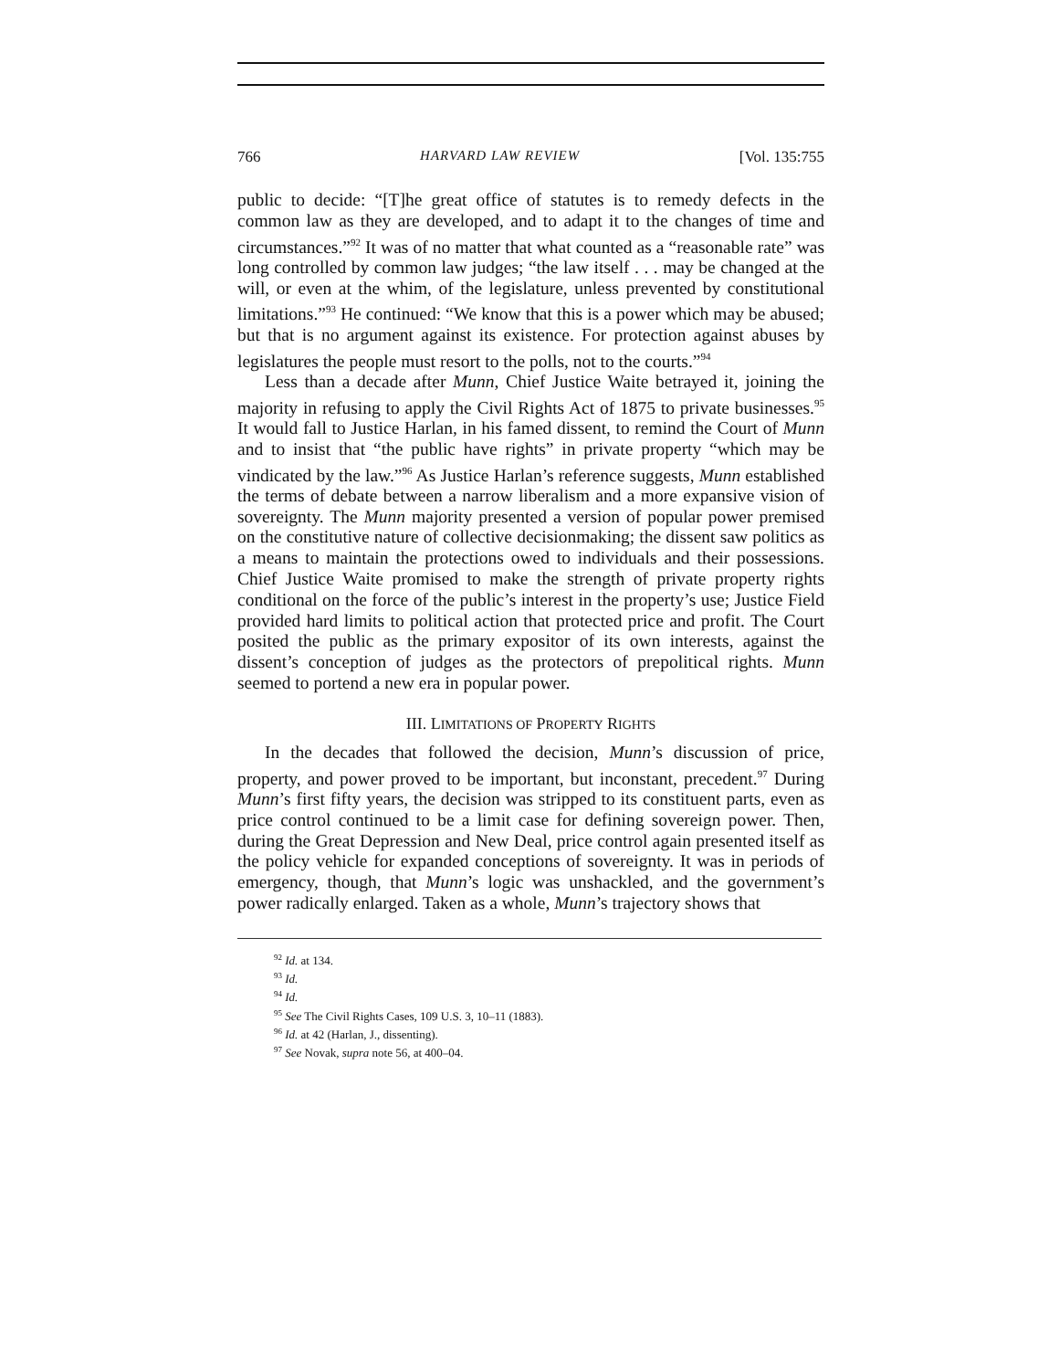766 HARVARD LAW REVIEW [Vol. 135:755
public to decide: “[T]he great office of statutes is to remedy defects in the common law as they are developed, and to adapt it to the changes of time and circumstances.”<sup>92</sup> It was of no matter that what counted as a “reasonable rate” was long controlled by common law judges; “the law itself . . . may be changed at the will, or even at the whim, of the legislature, unless prevented by constitutional limitations.”<sup>93</sup> He continued: “We know that this is a power which may be abused; but that is no argument against its existence. For protection against abuses by legislatures the people must resort to the polls, not to the courts.”<sup>94</sup>
Less than a decade after Munn, Chief Justice Waite betrayed it, joining the majority in refusing to apply the Civil Rights Act of 1875 to private businesses.<sup>95</sup> It would fall to Justice Harlan, in his famed dissent, to remind the Court of Munn and to insist that “the public have rights” in private property “which may be vindicated by the law.”<sup>96</sup> As Justice Harlan’s reference suggests, Munn established the terms of debate between a narrow liberalism and a more expansive vision of sovereignty. The Munn majority presented a version of popular power premised on the constitutive nature of collective decisionmaking; the dissent saw politics as a means to maintain the protections owed to individuals and their possessions. Chief Justice Waite promised to make the strength of private property rights conditional on the force of the public’s interest in the property’s use; Justice Field provided hard limits to political action that protected price and profit. The Court posited the public as the primary expositor of its own interests, against the dissent’s conception of judges as the protectors of prepolitical rights. Munn seemed to portend a new era in popular power.
III. LIMITATIONS OF PROPERTY RIGHTS
In the decades that followed the decision, Munn’s discussion of price, property, and power proved to be important, but inconstant, precedent.<sup>97</sup> During Munn’s first fifty years, the decision was stripped to its constituent parts, even as price control continued to be a limit case for defining sovereign power. Then, during the Great Depression and New Deal, price control again presented itself as the policy vehicle for expanded conceptions of sovereignty. It was in periods of emergency, though, that Munn’s logic was unshackled, and the government’s power radically enlarged. Taken as a whole, Munn’s trajectory shows that
<sup>92</sup> Id. at 134.
<sup>93</sup> Id.
<sup>94</sup> Id.
<sup>95</sup> See The Civil Rights Cases, 109 U.S. 3, 10–11 (1883).
<sup>96</sup> Id. at 42 (Harlan, J., dissenting).
<sup>97</sup> See Novak, supra note 56, at 400–04.